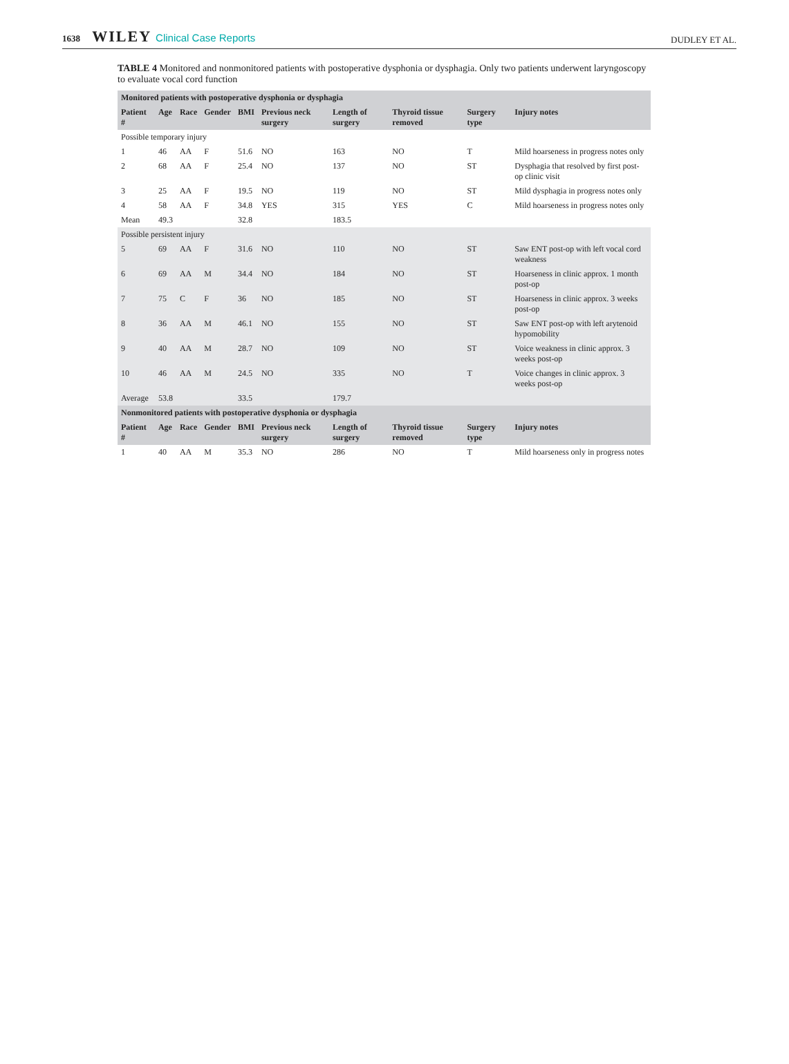1638 WILEY Clinical Case Reports
DUDLEY ET AL.
TABLE 4 Monitored and nonmonitored patients with postoperative dysphonia or dysphagia. Only two patients underwent laryngoscopy to evaluate vocal cord function
| Monitored patients with postoperative dysphonia or dysphagia | | | | | | | | | |
| Patient # | Age | Race | Gender | BMI | Previous neck surgery | Length of surgery | Thyroid tissue removed | Surgery type | Injury notes |
| Possible temporary injury | | | | | | | | | |
| 1 | 46 | AA | F | 51.6 | NO | 163 | NO | T | Mild hoarseness in progress notes only |
| 2 | 68 | AA | F | 25.4 | NO | 137 | NO | ST | Dysphagia that resolved by first post-op clinic visit |
| 3 | 25 | AA | F | 19.5 | NO | 119 | NO | ST | Mild dysphagia in progress notes only |
| 4 | 58 | AA | F | 34.8 | YES | 315 | YES | C | Mild hoarseness in progress notes only |
| Mean | 49.3 | | | 32.8 | | 183.5 | | | |
| Possible persistent injury | | | | | | | | | |
| 5 | 69 | AA | F | 31.6 | NO | 110 | NO | ST | Saw ENT post-op with left vocal cord weakness |
| 6 | 69 | AA | M | 34.4 | NO | 184 | NO | ST | Hoarseness in clinic approx. 1 month post-op |
| 7 | 75 | C | F | 36 | NO | 185 | NO | ST | Hoarseness in clinic approx. 3 weeks post-op |
| 8 | 36 | AA | M | 46.1 | NO | 155 | NO | ST | Saw ENT post-op with left arytenoid hypomobility |
| 9 | 40 | AA | M | 28.7 | NO | 109 | NO | ST | Voice weakness in clinic approx. 3 weeks post-op |
| 10 | 46 | AA | M | 24.5 | NO | 335 | NO | T | Voice changes in clinic approx. 3 weeks post-op |
| Average | 53.8 | | | 33.5 | | 179.7 | | | |
| Nonmonitored patients with postoperative dysphonia or dysphagia | | | | | | | | | |
| Patient # | Age | Race | Gender | BMI | Previous neck surgery | Length of surgery | Thyroid tissue removed | Surgery type | Injury notes |
| 1 | 40 | AA | M | 35.3 | NO | 286 | NO | T | Mild hoarseness only in progress notes |